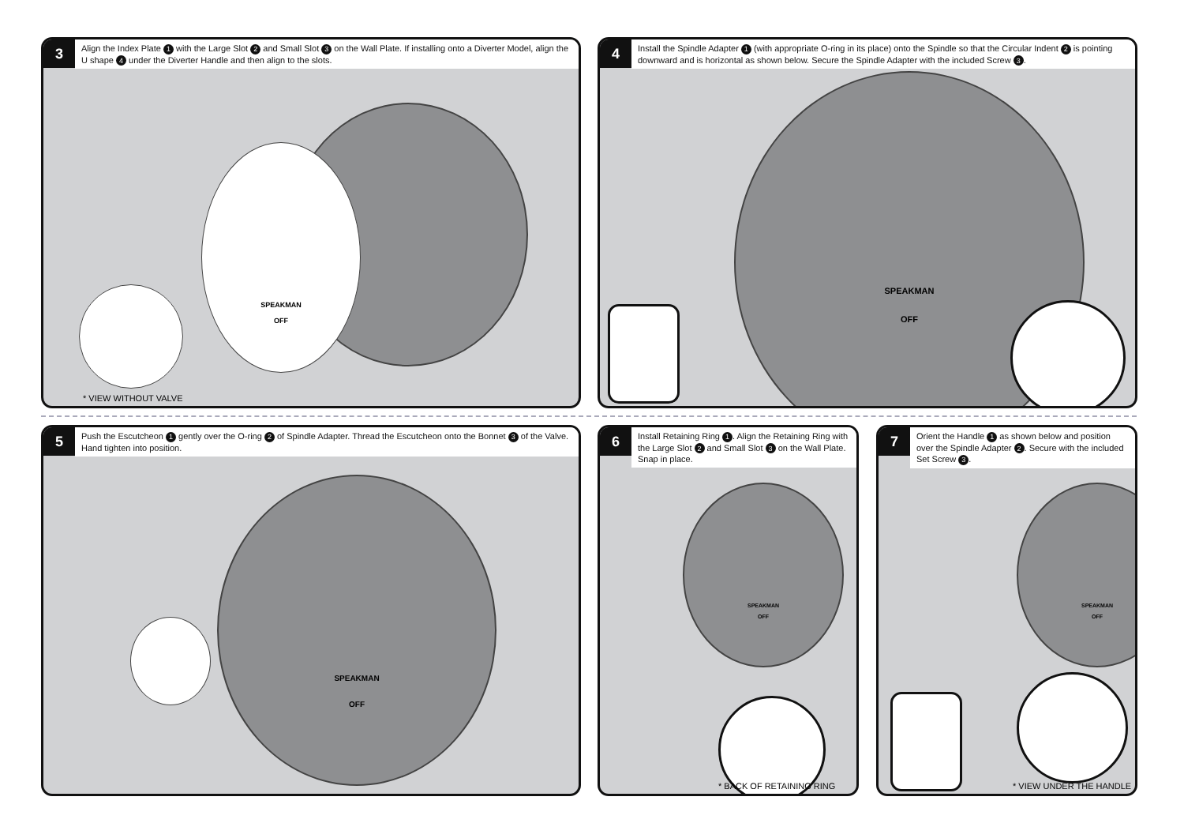3
Align the Index Plate 1 with the Large Slot 2 and Small Slot 3 on the Wall Plate. If installing onto a Diverter Model, align the U shape 4 under the Diverter Handle and then align to the slots.
SPEAKMAN
OFF
* VIEW WITHOUT VALVE
4
Install the Spindle Adapter 1 (with appropriate O-ring in its place) onto the Spindle so that the Circular Indent 2 is pointing downward and is horizontal as shown below. Secure the Spindle Adapter with the included Screw 3.
SPEAKMAN
OFF
5
Push the Escutcheon 1 gently over the O-ring 2 of Spindle Adapter. Thread the Escutcheon onto the Bonnet 3 of the Valve. Hand tighten into position.
SPEAKMAN
OFF
6
Install Retaining Ring 1. Align the Retaining Ring with the Large Slot 2 and Small Slot 3 on the Wall Plate. Snap in place.
SPEAKMAN
OFF
* BACK OF RETAINING RING
7
Orient the Handle 1 as shown below and position over the Spindle Adapter 2. Secure with the included Set Screw 3.
SPEAKMAN
OFF
* VIEW UNDER THE HANDLE